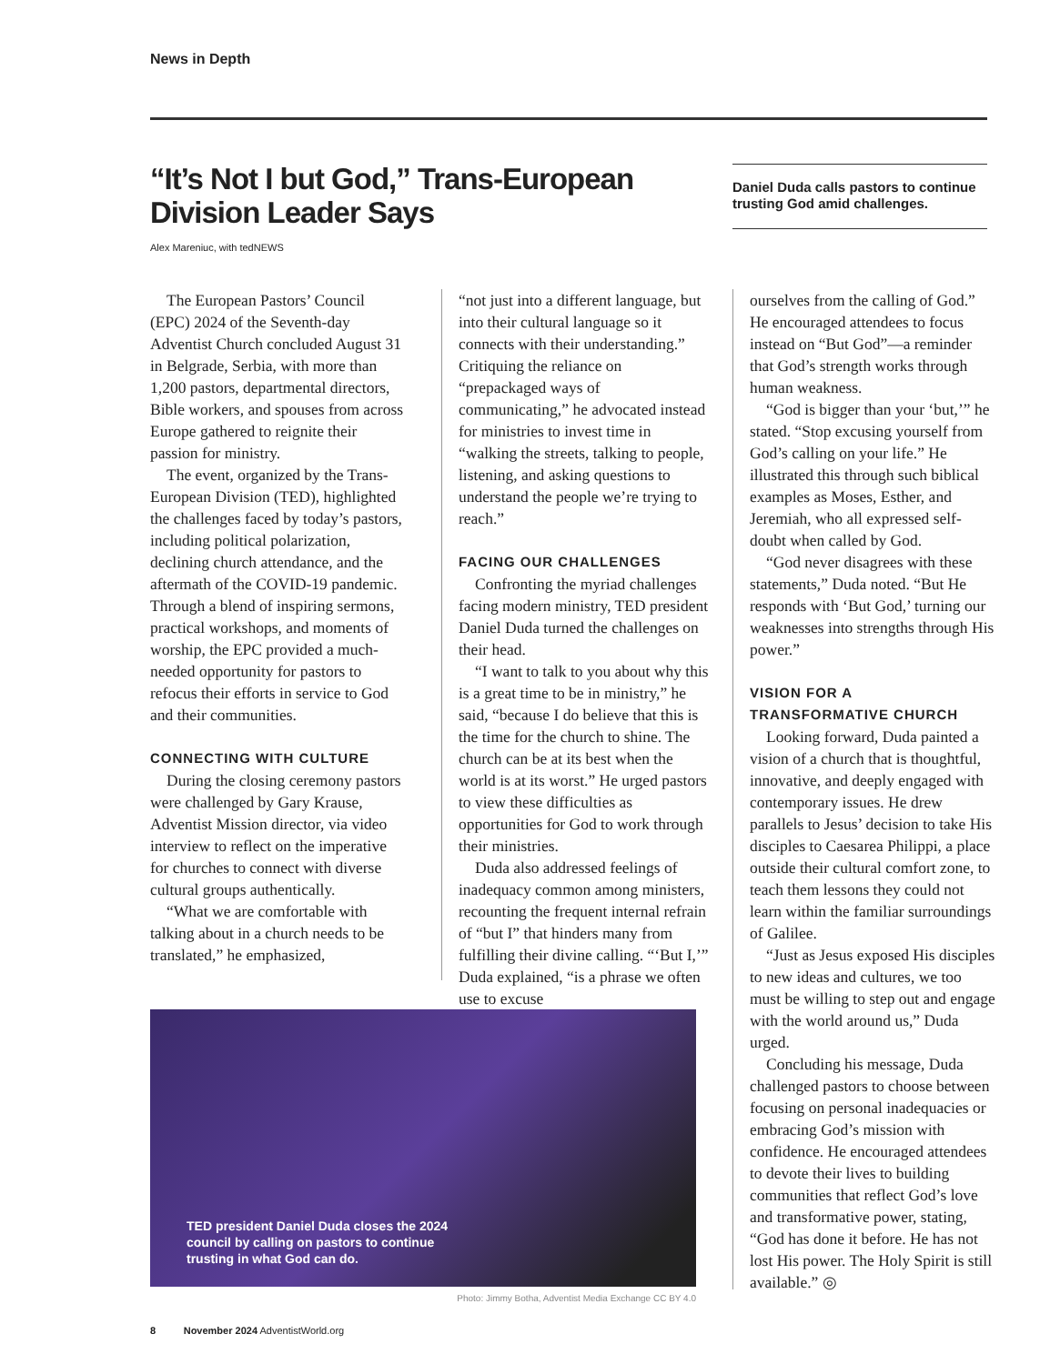News in Depth
“It’s Not I but God,” Trans-European Division Leader Says
Alex Mareniuc, with tedNEWS
Daniel Duda calls pastors to continue trusting God amid challenges.
The European Pastors’ Council (EPC) 2024 of the Seventh-day Adventist Church concluded August 31 in Belgrade, Serbia, with more than 1,200 pastors, departmental directors, Bible workers, and spouses from across Europe gathered to reignite their passion for ministry.
The event, organized by the Trans-European Division (TED), highlighted the challenges faced by today’s pastors, including political polarization, declining church attendance, and the aftermath of the COVID-19 pandemic. Through a blend of inspiring sermons, practical workshops, and moments of worship, the EPC provided a much-needed opportunity for pastors to refocus their efforts in service to God and their communities.
CONNECTING WITH CULTURE
During the closing ceremony pastors were challenged by Gary Krause, Adventist Mission director, via video interview to reflect on the imperative for churches to connect with diverse cultural groups authentically.
“What we are comfortable with talking about in a church needs to be translated,” he emphasized,
“not just into a different language, but into their cultural language so it connects with their understanding.” Critiquing the reliance on “prepackaged ways of communicating,” he advocated instead for ministries to invest time in “walking the streets, talking to people, listening, and asking questions to understand the people we’re trying to reach.”
FACING OUR CHALLENGES
Confronting the myriad challenges facing modern ministry, TED president Daniel Duda turned the challenges on their head.
“I want to talk to you about why this is a great time to be in ministry,” he said, “because I do believe that this is the time for the church to shine. The church can be at its best when the world is at its worst.” He urged pastors to view these difficulties as opportunities for God to work through their ministries.
Duda also addressed feelings of inadequacy common among ministers, recounting the frequent internal refrain of “but I” that hinders many from fulfilling their divine calling. “‘But I,’” Duda explained, “is a phrase we often use to excuse
ourselves from the calling of God.” He encouraged attendees to focus instead on “But God”—a reminder that God’s strength works through human weakness.
“God is bigger than your ‘but,’” he stated. “Stop excusing yourself from God’s calling on your life.” He illustrated this through such biblical examples as Moses, Esther, and Jeremiah, who all expressed self-doubt when called by God.
“God never disagrees with these statements,” Duda noted. “But He responds with ‘But God,’ turning our weaknesses into strengths through His power.”
VISION FOR A TRANSFORMATIVE CHURCH
Looking forward, Duda painted a vision of a church that is thoughtful, innovative, and deeply engaged with contemporary issues. He drew parallels to Jesus’ decision to take His disciples to Caesarea Philippi, a place outside their cultural comfort zone, to teach them lessons they could not learn within the familiar surroundings of Galilee.
“Just as Jesus exposed His disciples to new ideas and cultures, we too must be willing to step out and engage with the world around us,” Duda urged.
Concluding his message, Duda challenged pastors to choose between focusing on personal inadequacies or embracing God’s mission with confidence. He encouraged attendees to devote their lives to building communities that reflect God’s love and transformative power, stating, “God has done it before. He has not lost His power. The Holy Spirit is still available.” ◎
TED president Daniel Duda closes the 2024 council by calling on pastors to continue trusting in what God can do.
Photo: Jimmy Botha, Adventist Media Exchange CC BY 4.0
8 November 2024 AdventistWorld.org